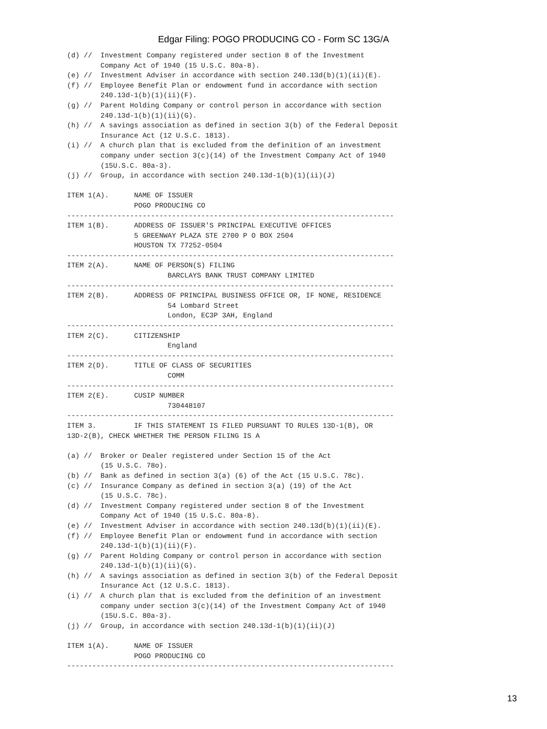Edgar Filing: POGO PRODUCING CO - Form SC 13G/A
(d) //  Investment Company registered under section 8 of the Investment
        Company Act of 1940 (15 U.S.C. 80a-8).
(e) //  Investment Adviser in accordance with section 240.13d(b)(1)(ii)(E).
(f) //  Employee Benefit Plan or endowment fund in accordance with section
        240.13d-1(b)(1)(ii)(F).
(g) //  Parent Holding Company or control person in accordance with section
        240.13d-1(b)(1)(ii)(G).
(h) //  A savings association as defined in section 3(b) of the Federal Deposit
        Insurance Act (12 U.S.C. 1813).
(i) //  A church plan that is excluded from the definition of an investment
        company under section 3(c)(14) of the Investment Company Act of 1940
        (15U.S.C. 80a-3).
(j) //  Group, in accordance with section 240.13d-1(b)(1)(ii)(J)

ITEM 1(A).      NAME OF ISSUER
                POGO PRODUCING CO
------------------------------------------------------------------------------
ITEM 1(B).      ADDRESS OF ISSUER'S PRINCIPAL EXECUTIVE OFFICES
                5 GREENWAY PLAZA STE 2700 P O BOX 2504
                HOUSTON TX 77252-0504
------------------------------------------------------------------------------
ITEM 2(A).      NAME OF PERSON(S) FILING
                        BARCLAYS BANK TRUST COMPANY LIMITED
------------------------------------------------------------------------------
ITEM 2(B).      ADDRESS OF PRINCIPAL BUSINESS OFFICE OR, IF NONE, RESIDENCE
                        54 Lombard Street
                        London, EC3P 3AH, England
------------------------------------------------------------------------------
ITEM 2(C).      CITIZENSHIP
                        England
------------------------------------------------------------------------------
ITEM 2(D).      TITLE OF CLASS OF SECURITIES
                        COMM
------------------------------------------------------------------------------
ITEM 2(E).      CUSIP NUMBER
                        730448107
------------------------------------------------------------------------------
ITEM 3.         IF THIS STATEMENT IS FILED PURSUANT TO RULES 13D-1(B), OR
13D-2(B), CHECK WHETHER THE PERSON FILING IS A

(a) //  Broker or Dealer registered under Section 15 of the Act
        (15 U.S.C. 78o).
(b) //  Bank as defined in section 3(a) (6) of the Act (15 U.S.C. 78c).
(c) //  Insurance Company as defined in section 3(a) (19) of the Act
        (15 U.S.C. 78c).
(d) //  Investment Company registered under section 8 of the Investment
        Company Act of 1940 (15 U.S.C. 80a-8).
(e) //  Investment Adviser in accordance with section 240.13d(b)(1)(ii)(E).
(f) //  Employee Benefit Plan or endowment fund in accordance with section
        240.13d-1(b)(1)(ii)(F).
(g) //  Parent Holding Company or control person in accordance with section
        240.13d-1(b)(1)(ii)(G).
(h) //  A savings association as defined in section 3(b) of the Federal Deposit
        Insurance Act (12 U.S.C. 1813).
(i) //  A church plan that is excluded from the definition of an investment
        company under section 3(c)(14) of the Investment Company Act of 1940
        (15U.S.C. 80a-3).
(j) //  Group, in accordance with section 240.13d-1(b)(1)(ii)(J)

ITEM 1(A).      NAME OF ISSUER
                POGO PRODUCING CO
------------------------------------------------------------------------------
13